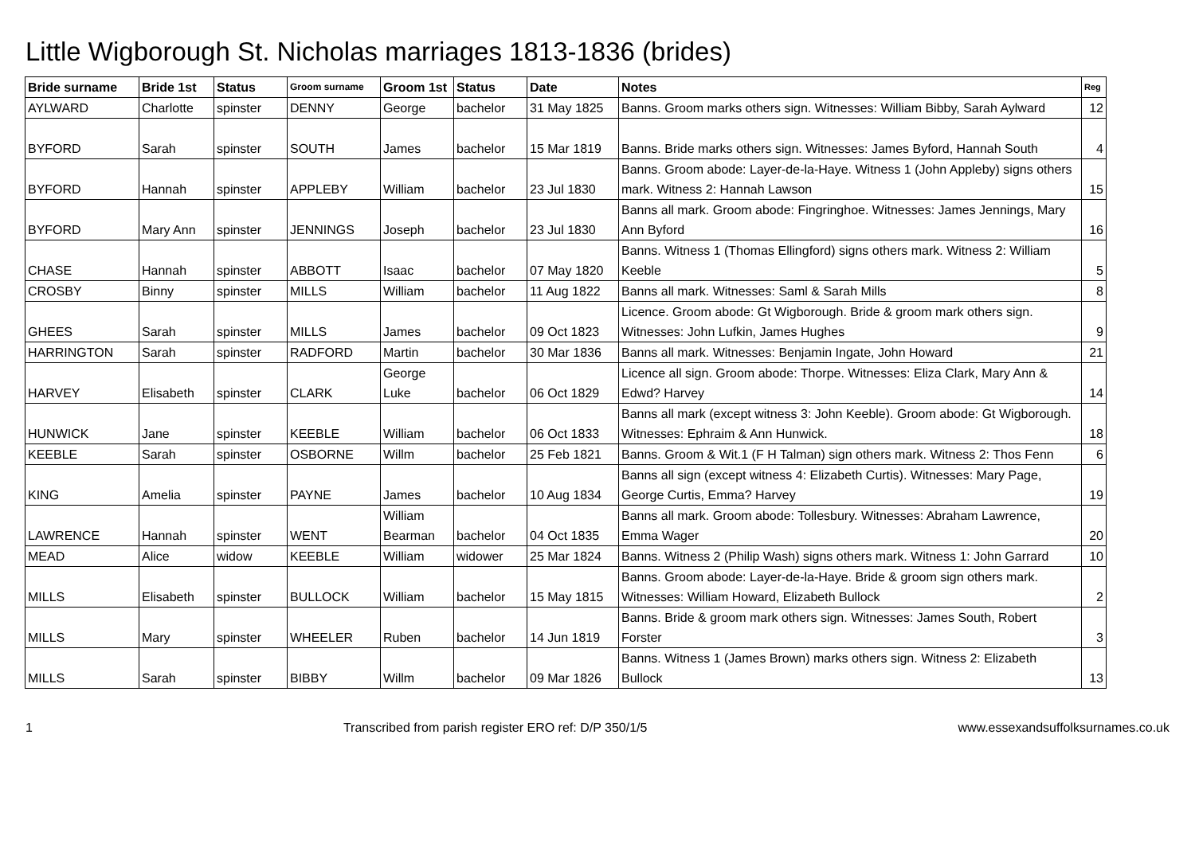Little Wigborough St. Nicholas marriages 1813-1836 (brides)
| Bride surname | Bride 1st | Status | Groom surname | Groom 1st | Status | Date | Notes | Reg |
| --- | --- | --- | --- | --- | --- | --- | --- | --- |
| AYLWARD | Charlotte | spinster | DENNY | George | bachelor | 31 May 1825 | Banns. Groom marks others sign. Witnesses: William Bibby, Sarah Aylward | 12 |
| BYFORD | Sarah | spinster | SOUTH | James | bachelor | 15 Mar 1819 | Banns. Bride marks others sign. Witnesses: James Byford, Hannah South | 4 |
| BYFORD | Hannah | spinster | APPLEBY | William | bachelor | 23 Jul 1830 | Banns. Groom abode: Layer-de-la-Haye. Witness 1 (John Appleby) signs others mark. Witness 2: Hannah Lawson | 15 |
| BYFORD | Mary Ann | spinster | JENNINGS | Joseph | bachelor | 23 Jul 1830 | Banns all mark. Groom abode: Fingringhoe. Witnesses: James Jennings, Mary Ann Byford | 16 |
| CHASE | Hannah | spinster | ABBOTT | Isaac | bachelor | 07 May 1820 | Banns. Witness 1 (Thomas Ellingford) signs others mark. Witness 2: William Keeble | 5 |
| CROSBY | Binny | spinster | MILLS | William | bachelor | 11 Aug 1822 | Banns all mark. Witnesses: Saml & Sarah Mills | 8 |
| GHEES | Sarah | spinster | MILLS | James | bachelor | 09 Oct 1823 | Licence. Groom abode: Gt Wigborough. Bride & groom mark others sign. Witnesses: John Lufkin, James Hughes | 9 |
| HARRINGTON | Sarah | spinster | RADFORD | Martin | bachelor | 30 Mar 1836 | Banns all mark. Witnesses: Benjamin Ingate, John Howard | 21 |
| HARVEY | Elisabeth | spinster | CLARK | George Luke | bachelor | 06 Oct 1829 | Licence all sign. Groom abode: Thorpe. Witnesses: Eliza Clark, Mary Ann & Edwd? Harvey | 14 |
| HUNWICK | Jane | spinster | KEEBLE | William | bachelor | 06 Oct 1833 | Banns all mark (except witness 3: John Keeble). Groom abode: Gt Wigborough. Witnesses: Ephraim & Ann Hunwick. | 18 |
| KEEBLE | Sarah | spinster | OSBORNE | Willm | bachelor | 25 Feb 1821 | Banns. Groom & Wit.1 (F H Talman) sign others mark. Witness 2: Thos Fenn | 6 |
| KING | Amelia | spinster | PAYNE | James | bachelor | 10 Aug 1834 | Banns all sign (except witness 4: Elizabeth Curtis). Witnesses: Mary Page, George Curtis, Emma? Harvey | 19 |
| LAWRENCE | Hannah | spinster | WENT | William Bearman | bachelor | 04 Oct 1835 | Banns all mark. Groom abode: Tollesbury. Witnesses: Abraham Lawrence, Emma Wager | 20 |
| MEAD | Alice | widow | KEEBLE | William | widower | 25 Mar 1824 | Banns. Witness 2 (Philip Wash) signs others mark. Witness 1: John Garrard | 10 |
| MILLS | Elisabeth | spinster | BULLOCK | William | bachelor | 15 May 1815 | Banns. Groom abode: Layer-de-la-Haye. Bride & groom sign others mark. Witnesses: William Howard, Elizabeth Bullock | 2 |
| MILLS | Mary | spinster | WHEELER | Ruben | bachelor | 14 Jun 1819 | Banns. Bride & groom mark others sign. Witnesses: James South, Robert Forster | 3 |
| MILLS | Sarah | spinster | BIBBY | Willm | bachelor | 09 Mar 1826 | Banns. Witness 1 (James Brown) marks others sign. Witness 2: Elizabeth Bullock | 13 |
1 Transcribed from parish register ERO ref: D/P 350/1/5 www.essexandsuffolksurnames.co.uk